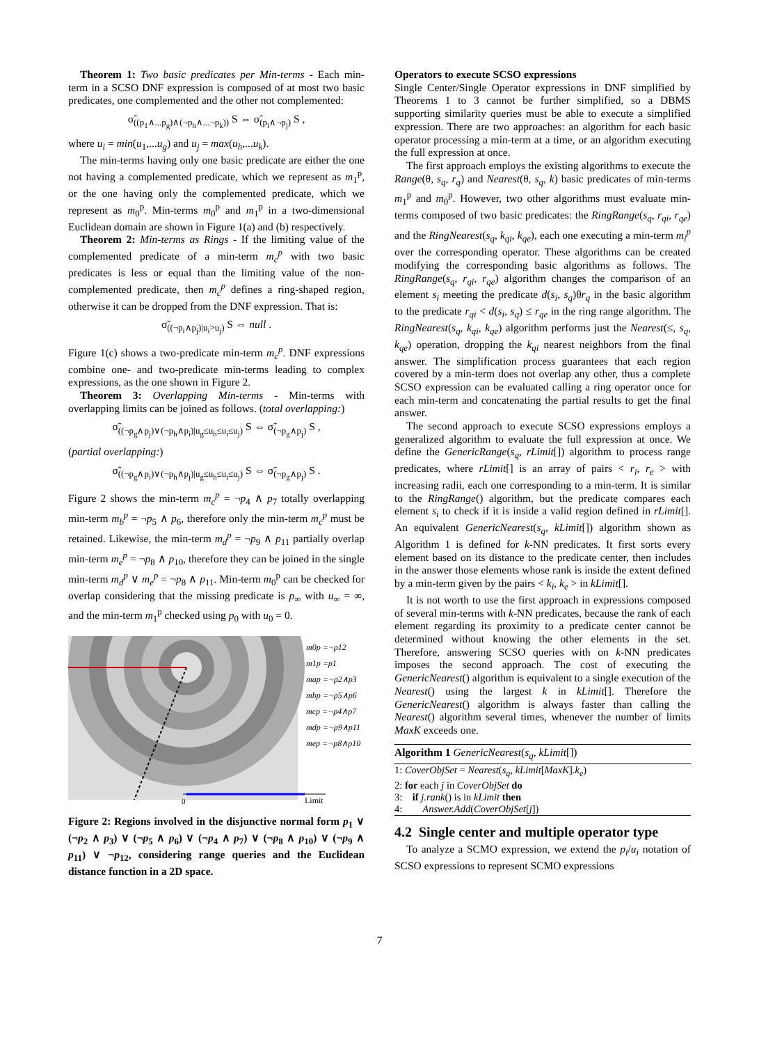Theorem 1: Two basic predicates per Min-terms - Each min-term in a SCSO DNF expression is composed of at most two basic predicates, one complemented and the other not complemented:
σ̃<sub>((p<sub>1</sub>∧...p<sub>g</sub>)∧(¬p<sub>h</sub>∧...¬p<sub>k</sub>))</sub> S ⇔ σ̃<sub>(p<sub>i</sub>∧¬p<sub>j</sub>)</sub> S ,
where u<sub>i</sub> = min(u<sub>1</sub>,...u<sub>g</sub>) and u<sub>j</sub> = max(u<sub>h</sub>,...u<sub>k</sub>).
The min-terms having only one basic predicate are either the one not having a complemented predicate, which we represent as m<sub>1</sub><sup>p</sup>, or the one having only the complemented predicate, which we represent as m<sub>0</sub><sup>p</sup>. Min-terms m<sub>0</sub><sup>p</sup> and m<sub>1</sub><sup>p</sup> in a two-dimensional Euclidean domain are shown in Figure 1(a) and (b) respectively.
Theorem 2: Min-terms as Rings - If the limiting value of the complemented predicate of a min-term m<sub>c</sub><sup>p</sup> with two basic predicates is less or equal than the limiting value of the non-complemented predicate, then m<sub>c</sub><sup>p</sup> defines a ring-shaped region, otherwise it can be dropped from the DNF expression. That is:
σ̃<sub>((¬p<sub>i</sub>∧p<sub>j</sub>)|u<sub>i</sub>>u<sub>j</sub>)</sub> S ⇔ null .
Figure 1(c) shows a two-predicate min-term m<sub>c</sub><sup>p</sup>. DNF expressions combine one- and two-predicate min-terms leading to complex expressions, as the one shown in Figure 2.
Theorem 3: Overlapping Min-terms - Min-terms with overlapping limits can be joined as follows. (total overlapping:)
σ̃<sub>((¬p<sub>g</sub>∧p<sub>j</sub>)∨(¬p<sub>h</sub>∧p<sub>i</sub>)|u<sub>g</sub>≤u<sub>h</sub>≤u<sub>i</sub>≤u<sub>j</sub>)</sub> S ⇔ σ̃<sub>(¬p<sub>g</sub>∧p<sub>j</sub>)</sub> S ,
(partial overlapping:)
σ̃<sub>((¬p<sub>g</sub>∧p<sub>i</sub>)∨(¬p<sub>h</sub>∧p<sub>j</sub>)|u<sub>g</sub>≤u<sub>h</sub>≤u<sub>i</sub>≤u<sub>j</sub>)</sub> S ⇔ σ̃<sub>(¬p<sub>g</sub>∧p<sub>j</sub>)</sub> S .
Figure 2 shows the min-term m<sub>c</sub><sup>p</sup> = ¬p<sub>4</sub> ∧ p<sub>7</sub> totally overlapping min-term m<sub>b</sub><sup>p</sup> = ¬p<sub>5</sub> ∧ p<sub>6</sub>, therefore only the min-term m<sub>c</sub><sup>p</sup> must be retained. Likewise, the min-term m<sub>d</sub><sup>p</sup> = ¬p<sub>9</sub> ∧ p<sub>11</sub> partially overlap min-term m<sub>e</sub><sup>p</sup> = ¬p<sub>8</sub> ∧ p<sub>10</sub>, therefore they can be joined in the single min-term m<sub>d</sub><sup>p</sup> ∨ m<sub>e</sub><sup>p</sup> = ¬p<sub>8</sub> ∧ p<sub>11</sub>. Min-term m<sub>0</sub><sup>p</sup> can be checked for overlap considering that the missing predicate is p<sub>∞</sub> with u<sub>∞</sub> = ∞, and the min-term m<sub>1</sub><sup>p</sup> checked using p<sub>0</sub> with u<sub>0</sub> = 0.
m0p =¬p12
m1p =p1
map =¬p2∧p3
mbp =¬p5∧p6
mcp =¬p4∧p7
mdp =¬p9∧p11
mep =¬p8∧p10
0
Limit
Figure 2: Regions involved in the disjunctive normal form p<sub>1</sub> ∨ (¬p<sub>2</sub> ∧ p<sub>3</sub>) ∨ (¬p<sub>5</sub> ∧ p<sub>6</sub>) ∨ (¬p<sub>4</sub> ∧ p<sub>7</sub>) ∨ (¬p<sub>8</sub> ∧ p<sub>10</sub>) ∨ (¬p<sub>9</sub> ∧ p<sub>11</sub>) ∨ ¬p<sub>12</sub>, considering range queries and the Euclidean distance function in a 2D space.
Operators to execute SCSO expressions
Single Center/Single Operator expressions in DNF simplified by Theorems 1 to 3 cannot be further simplified, so a DBMS supporting similarity queries must be able to execute a simplified expression. There are two approaches: an algorithm for each basic operator processing a min-term at a time, or an algorithm executing the full expression at once.
The first approach employs the existing algorithms to execute the Range(θ, s<sub>q</sub>, r<sub>q</sub>) and Nearest(θ, s<sub>q</sub>, k) basic predicates of min-terms m<sub>1</sub><sup>p</sup> and m<sub>0</sub><sup>p</sup>. However, two other algorithms must evaluate min-terms composed of two basic predicates: the RingRange(s<sub>q</sub>, r<sub>qi</sub>, r<sub>qe</sub>) and the RingNearest(s<sub>q</sub>, k<sub>qi</sub>, k<sub>qe</sub>), each one executing a min-term m<sub>i</sub><sup>p</sup> over the corresponding operator. These algorithms can be created modifying the corresponding basic algorithms as follows. The RingRange(s<sub>q</sub>, r<sub>qi</sub>, r<sub>qe</sub>) algorithm changes the comparison of an element s<sub>i</sub> meeting the predicate d(s<sub>i</sub>, s<sub>q</sub>)θr<sub>q</sub> in the basic algorithm to the predicate r<sub>qi</sub> < d(s<sub>i</sub>, s<sub>q</sub>) ≤ r<sub>qe</sub> in the ring range algorithm. The RingNearest(s<sub>q</sub>, k<sub>qi</sub>, k<sub>qe</sub>) algorithm performs just the Nearest(≤, s<sub>q</sub>, k<sub>qe</sub>) operation, dropping the k<sub>qi</sub> nearest neighbors from the final answer. The simplification process guarantees that each region covered by a min-term does not overlap any other, thus a complete SCSO expression can be evaluated calling a ring operator once for each min-term and concatenating the partial results to get the final answer.
The second approach to execute SCSO expressions employs a generalized algorithm to evaluate the full expression at once. We define the GenericRange(s<sub>q</sub>, rLimit[]) algorithm to process range predicates, where rLimit[] is an array of pairs < r<sub>i</sub>, r<sub>e</sub> > with increasing radii, each one corresponding to a min-term. It is similar to the RingRange() algorithm, but the predicate compares each element s<sub>i</sub> to check if it is inside a valid region defined in rLimit[]. An equivalent GenericNearest(s<sub>q</sub>, kLimit[]) algorithm shown as Algorithm 1 is defined for k-NN predicates. It first sorts every element based on its distance to the predicate center, then includes in the answer those elements whose rank is inside the extent defined by a min-term given by the pairs < k<sub>i</sub>, k<sub>e</sub> > in kLimit[].
It is not worth to use the first approach in expressions composed of several min-terms with k-NN predicates, because the rank of each element regarding its proximity to a predicate center cannot be determined without knowing the other elements in the set. Therefore, answering SCSO queries with on k-NN predicates imposes the second approach. The cost of executing the GenericNearest() algorithm is equivalent to a single execution of the Nearest() using the largest k in kLimit[]. Therefore the GenericNearest() algorithm is always faster than calling the Nearest() algorithm several times, whenever the number of limits MaxK exceeds one.
Algorithm 1 GenericNearest(s<sub>q</sub>, kLimit[])
1: CoverObjSet = Nearest(s<sub>q</sub>, kLimit[MaxK].k<sub>e</sub>)
2: for each j in CoverObjSet do
3: if j.rank() is in kLimit then
4: Answer.Add(CoverObjSet[j])
4.2 Single center and multiple operator type
To analyze a SCMO expression, we extend the p<sub>i</sub>/u<sub>i</sub> notation of SCSO expressions to represent SCMO expressions
7